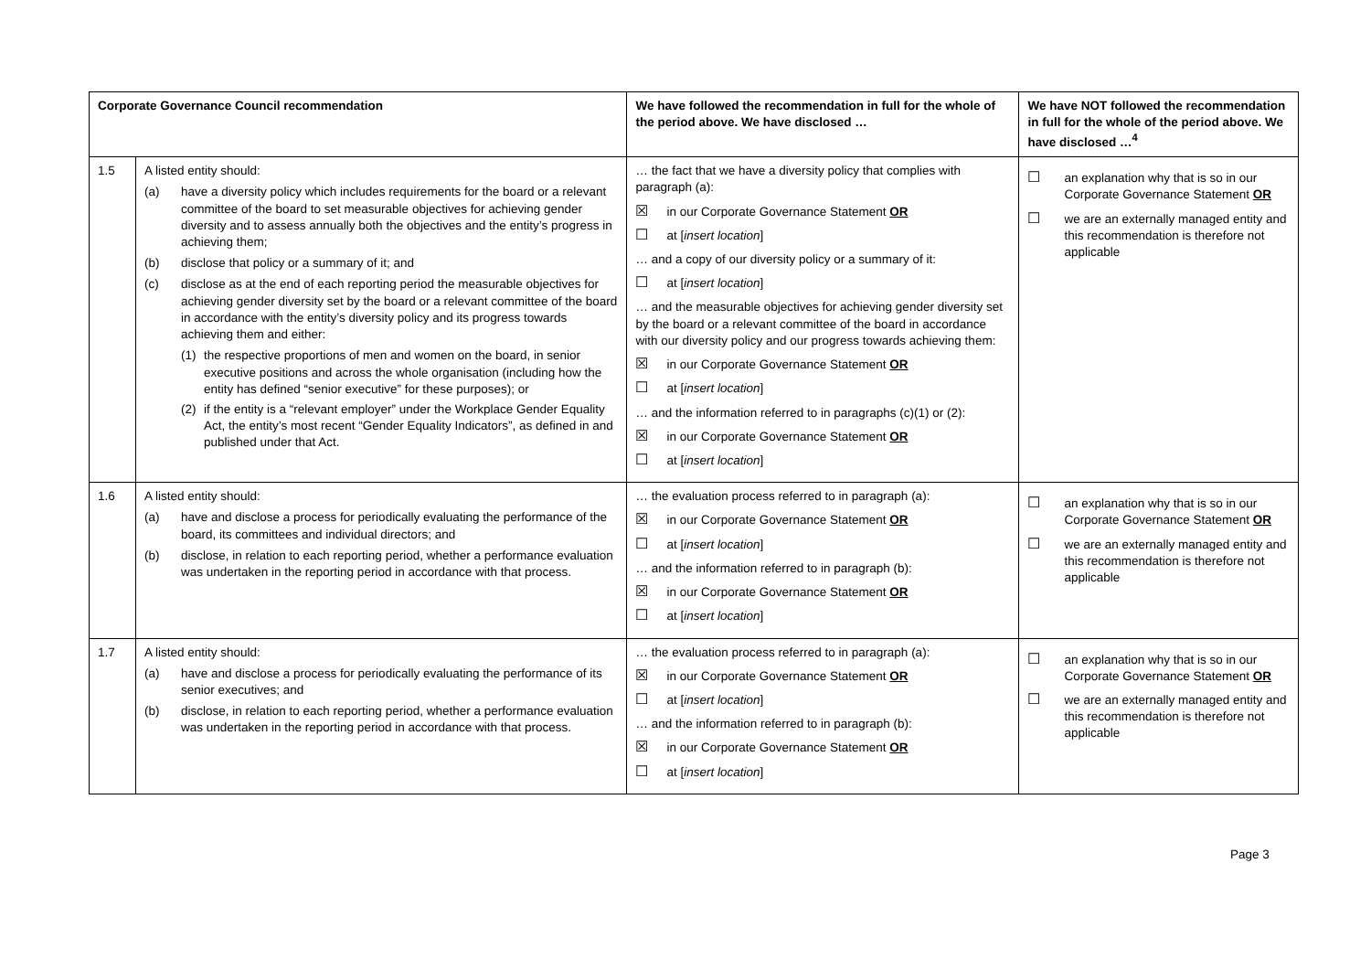| Corporate Governance Council recommendation | | We have followed the recommendation in full for the whole of the period above. We have disclosed … | We have NOT followed the recommendation in full for the whole of the period above. We have disclosed …<sup>4</sup> |
| --- | --- | --- | --- |
| 1.5 | A listed entity should: (a) have a diversity policy which includes requirements for the board or a relevant committee of the board to set measurable objectives for achieving gender diversity and to assess annually both the objectives and the entity’s progress in achieving them; (b) disclose that policy or a summary of it; and (c) disclose as at the end of each reporting period the measurable objectives for achieving gender diversity set by the board or a relevant committee of the board in accordance with the entity’s diversity policy and its progress towards achieving them and either: (1) the respective proportions of men and women on the board, in senior executive positions and across the whole organisation (including how the entity has defined “senior executive” for these purposes); or (2) if the entity is a “relevant employer” under the Workplace Gender Equality Act, the entity’s most recent “Gender Equality Indicators”, as defined in and published under that Act. | … the fact that we have a diversity policy that complies with paragraph (a): ☒ in our Corporate Governance Statement OR ☐ at [ insert location ] … and a copy of our diversity policy or a summary of it: ☐ at [ insert location ] … and the measurable objectives for achieving gender diversity set by the board or a relevant committee of the board in accordance with our diversity policy and our progress towards achieving them: ☒ in our Corporate Governance Statement OR ☐ at [ insert location ] … and the information referred to in paragraphs (c)(1) or (2): ☒ in our Corporate Governance Statement OR ☐ at [ insert location ] | ☐ an explanation why that is so in our Corporate Governance Statement OR ☐ we are an externally managed entity and this recommendation is therefore not applicable |
| 1.6 | A listed entity should: (a) have and disclose a process for periodically evaluating the performance of the board, its committees and individual directors; and (b) disclose, in relation to each reporting period, whether a performance evaluation was undertaken in the reporting period in accordance with that process. | … the evaluation process referred to in paragraph (a): ☒ in our Corporate Governance Statement OR ☐ at [ insert location ] … and the information referred to in paragraph (b): ☒ in our Corporate Governance Statement OR ☐ at [ insert location ] | ☐ an explanation why that is so in our Corporate Governance Statement OR ☐ we are an externally managed entity and this recommendation is therefore not applicable |
| 1.7 | A listed entity should: (a) have and disclose a process for periodically evaluating the performance of its senior executives; and (b) disclose, in relation to each reporting period, whether a performance evaluation was undertaken in the reporting period in accordance with that process. | … the evaluation process referred to in paragraph (a): ☒ in our Corporate Governance Statement OR ☐ at [ insert location ] … and the information referred to in paragraph (b): ☒ in our Corporate Governance Statement OR ☐ at [ insert location ] | ☐ an explanation why that is so in our Corporate Governance Statement OR ☐ we are an externally managed entity and this recommendation is therefore not applicable |
Page 3